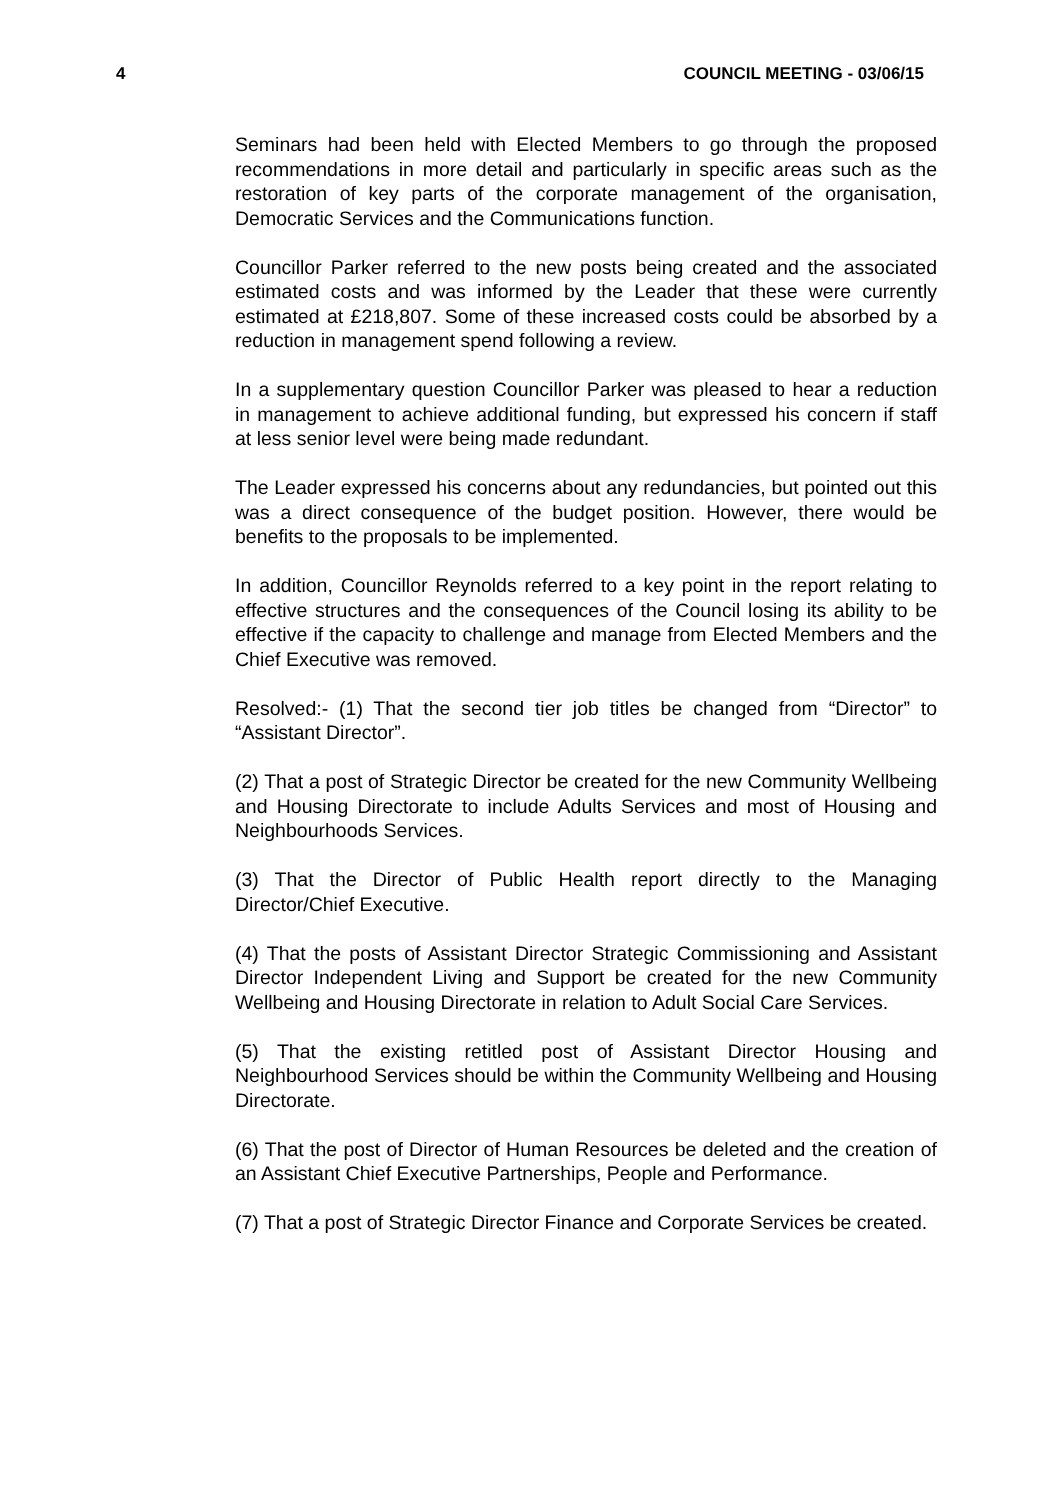4 COUNCIL MEETING - 03/06/15
Seminars had been held with Elected Members to go through the proposed recommendations in more detail and particularly in specific areas such as the restoration of key parts of the corporate management of the organisation, Democratic Services and the Communications function.
Councillor Parker referred to the new posts being created and the associated estimated costs and was informed by the Leader that these were currently estimated at £218,807. Some of these increased costs could be absorbed by a reduction in management spend following a review.
In a supplementary question Councillor Parker was pleased to hear a reduction in management to achieve additional funding, but expressed his concern if staff at less senior level were being made redundant.
The Leader expressed his concerns about any redundancies, but pointed out this was a direct consequence of the budget position. However, there would be benefits to the proposals to be implemented.
In addition, Councillor Reynolds referred to a key point in the report relating to effective structures and the consequences of the Council losing its ability to be effective if the capacity to challenge and manage from Elected Members and the Chief Executive was removed.
Resolved:- (1) That the second tier job titles be changed from “Director” to “Assistant Director”.
(2) That a post of Strategic Director be created for the new Community Wellbeing and Housing Directorate to include Adults Services and most of Housing and Neighbourhoods Services.
(3) That the Director of Public Health report directly to the Managing Director/Chief Executive.
(4) That the posts of Assistant Director Strategic Commissioning and Assistant Director Independent Living and Support be created for the new Community Wellbeing and Housing Directorate in relation to Adult Social Care Services.
(5) That the existing retitled post of Assistant Director Housing and Neighbourhood Services should be within the Community Wellbeing and Housing Directorate.
(6) That the post of Director of Human Resources be deleted and the creation of an Assistant Chief Executive Partnerships, People and Performance.
(7) That a post of Strategic Director Finance and Corporate Services be created.